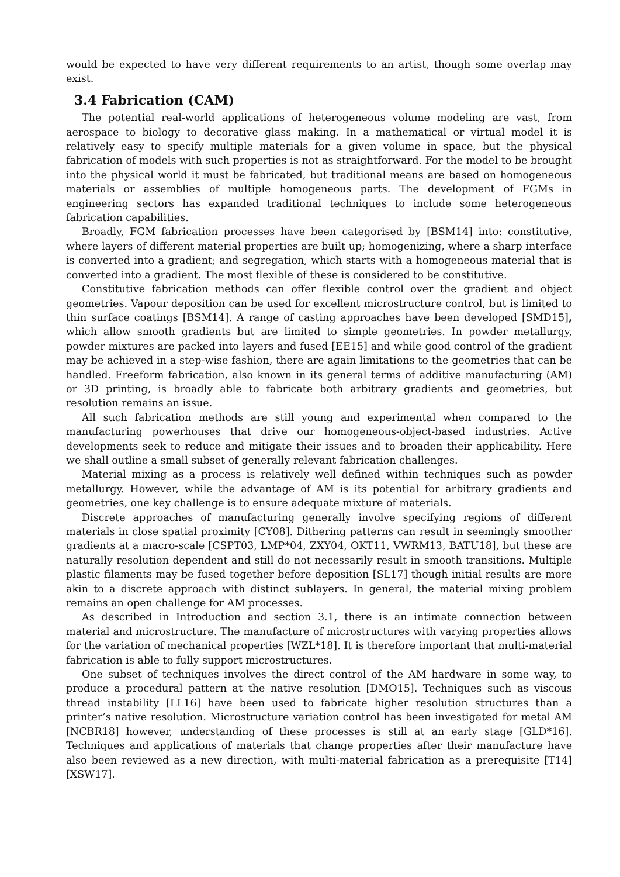would be expected to have very different requirements to an artist, though some overlap may exist.
3.4 Fabrication (CAM)
The potential real-world applications of heterogeneous volume modeling are vast, from aerospace to biology to decorative glass making. In a mathematical or virtual model it is relatively easy to specify multiple materials for a given volume in space, but the physical fabrication of models with such properties is not as straightforward. For the model to be brought into the physical world it must be fabricated, but traditional means are based on homogeneous materials or assemblies of multiple homogeneous parts. The development of FGMs in engineering sectors has expanded traditional techniques to include some heterogeneous fabrication capabilities.
Broadly, FGM fabrication processes have been categorised by [BSM14] into: constitutive, where layers of different material properties are built up; homogenizing, where a sharp interface is converted into a gradient; and segregation, which starts with a homogeneous material that is converted into a gradient. The most flexible of these is considered to be constitutive.
Constitutive fabrication methods can offer flexible control over the gradient and object geometries. Vapour deposition can be used for excellent microstructure control, but is limited to thin surface coatings [BSM14]. A range of casting approaches have been developed [SMD15], which allow smooth gradients but are limited to simple geometries. In powder metallurgy, powder mixtures are packed into layers and fused [EE15] and while good control of the gradient may be achieved in a step-wise fashion, there are again limitations to the geometries that can be handled. Freeform fabrication, also known in its general terms of additive manufacturing (AM) or 3D printing, is broadly able to fabricate both arbitrary gradients and geometries, but resolution remains an issue.
All such fabrication methods are still young and experimental when compared to the manufacturing powerhouses that drive our homogeneous-object-based industries. Active developments seek to reduce and mitigate their issues and to broaden their applicability. Here we shall outline a small subset of generally relevant fabrication challenges.
Material mixing as a process is relatively well defined within techniques such as powder metallurgy. However, while the advantage of AM is its potential for arbitrary gradients and geometries, one key challenge is to ensure adequate mixture of materials.
Discrete approaches of manufacturing generally involve specifying regions of different materials in close spatial proximity [CY08]. Dithering patterns can result in seemingly smoother gradients at a macro-scale [CSPT03, LMP*04, ZXY04, OKT11, VWRM13, BATU18], but these are naturally resolution dependent and still do not necessarily result in smooth transitions. Multiple plastic filaments may be fused together before deposition [SL17] though initial results are more akin to a discrete approach with distinct sublayers. In general, the material mixing problem remains an open challenge for AM processes.
As described in Introduction and section 3.1, there is an intimate connection between material and microstructure. The manufacture of microstructures with varying properties allows for the variation of mechanical properties [WZL*18]. It is therefore important that multi-material fabrication is able to fully support microstructures.
One subset of techniques involves the direct control of the AM hardware in some way, to produce a procedural pattern at the native resolution [DMO15]. Techniques such as viscous thread instability [LL16] have been used to fabricate higher resolution structures than a printer’s native resolution. Microstructure variation control has been investigated for metal AM [NCBR18] however, understanding of these processes is still at an early stage [GLD*16]. Techniques and applications of materials that change properties after their manufacture have also been reviewed as a new direction, with multi-material fabrication as a prerequisite [T14] [XSW17].